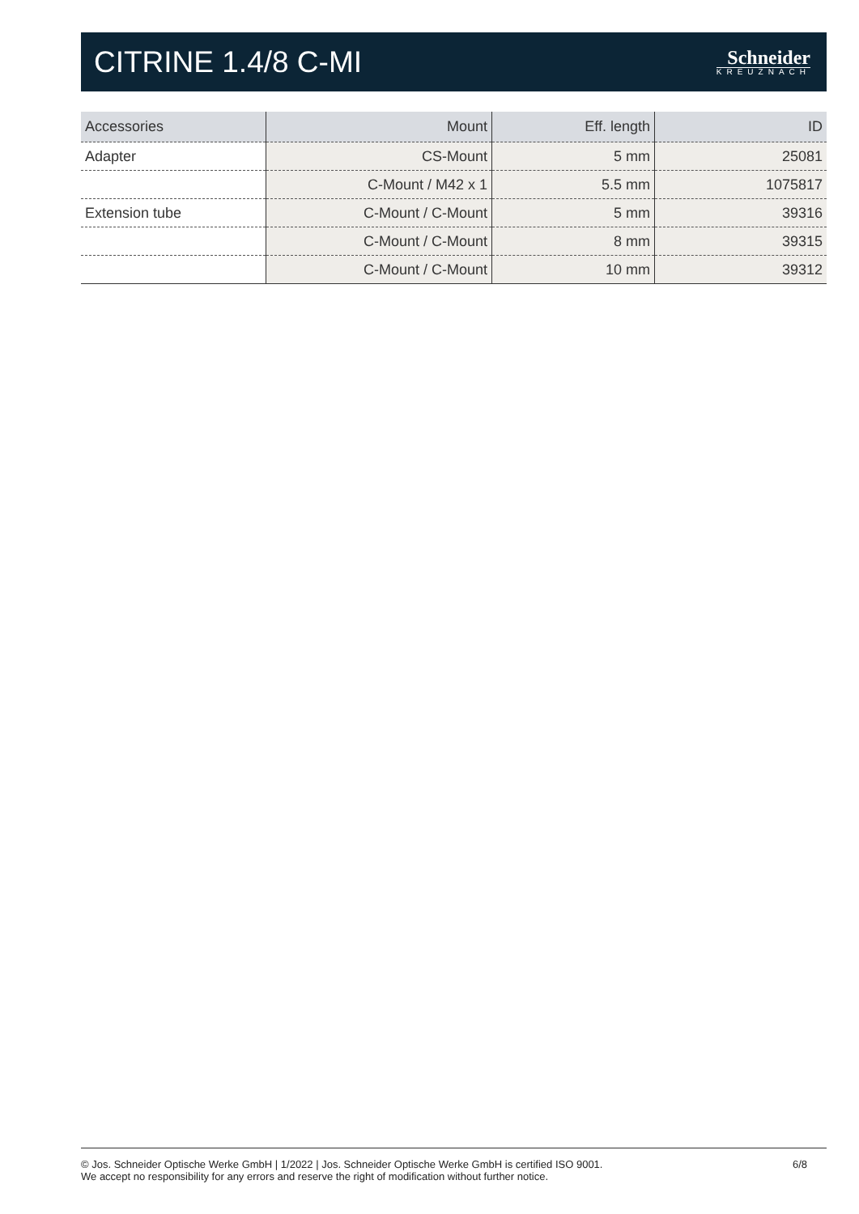CITRINE 1.4/8 C-MI
Schneider
KREUZNACH
| Accessories | Mount | Eff. length | ID |
| --- | --- | --- | --- |
| Adapter | CS-Mount | 5 mm | 25081 |
| | C-Mount / M42 x 1 | 5.5 mm | 1075817 |
| Extension tube | C-Mount / C-Mount | 5 mm | 39316 |
| | C-Mount / C-Mount | 8 mm | 39315 |
| | C-Mount / C-Mount | 10 mm | 39312 |
© Jos. Schneider Optische Werke GmbH | 1/2022 | Jos. Schneider Optische Werke GmbH is certified ISO 9001.
We accept no responsibility for any errors and reserve the right of modification without further notice.
6/8